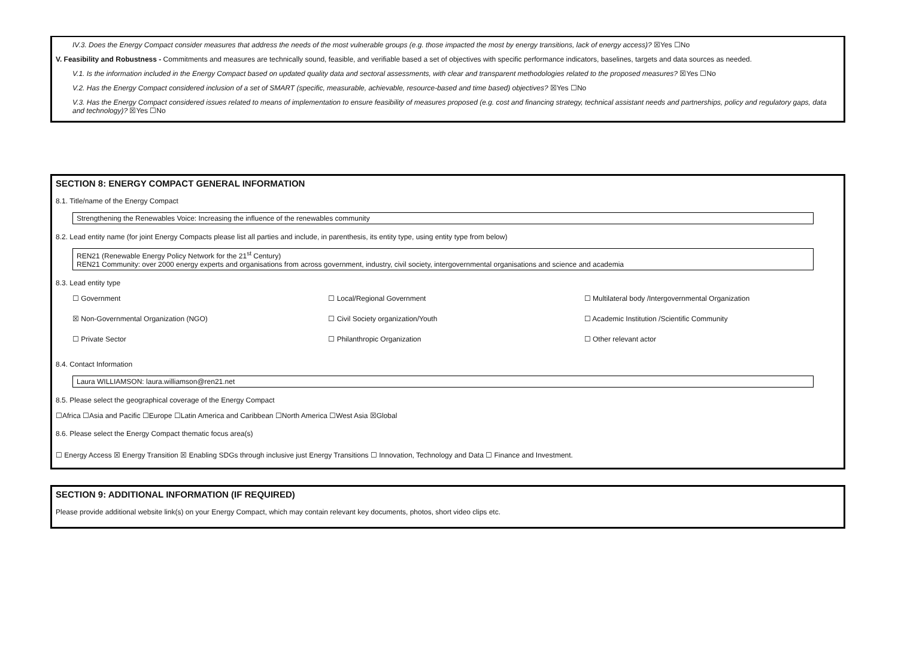IV.3. Does the Energy Compact consider measures that address the needs of the most vulnerable groups (e.g. those impacted the most by energy transitions, lack of energy access)? ☒Yes ☐No
V. Feasibility and Robustness - Commitments and measures are technically sound, feasible, and verifiable based a set of objectives with specific performance indicators, baselines, targets and data sources as needed.
V.1. Is the information included in the Energy Compact based on updated quality data and sectoral assessments, with clear and transparent methodologies related to the proposed measures? ☒Yes ☐No
V.2. Has the Energy Compact considered inclusion of a set of SMART (specific, measurable, achievable, resource-based and time based) objectives? ☒Yes ☐No
V.3. Has the Energy Compact considered issues related to means of implementation to ensure feasibility of measures proposed (e.g. cost and financing strategy, technical assistant needs and partnerships, policy and regulatory gaps, data and technology)? ☒Yes ☐No
SECTION 8: ENERGY COMPACT GENERAL INFORMATION
8.1. Title/name of the Energy Compact
Strengthening the Renewables Voice: Increasing the influence of the renewables community
8.2. Lead entity name (for joint Energy Compacts please list all parties and include, in parenthesis, its entity type, using entity type from below)
REN21 (Renewable Energy Policy Network for the 21<sup>st</sup> Century)
REN21 Community: over 2000 energy experts and organisations from across government, industry, civil society, intergovernmental organisations and science and academia
8.3. Lead entity type
☐ Government ☐ Local/Regional Government ☐ Multilateral body /Intergovernmental Organization
☒ Non-Governmental Organization (NGO) ☐ Civil Society organization/Youth ☐ Academic Institution /Scientific Community
☐ Private Sector ☐ Philanthropic Organization ☐ Other relevant actor
8.4. Contact Information
Laura WILLIAMSON: laura.williamson@ren21.net
8.5. Please select the geographical coverage of the Energy Compact
☐Africa ☐Asia and Pacific ☐Europe ☐Latin America and Caribbean ☐North America ☐West Asia ☒Global
8.6. Please select the Energy Compact thematic focus area(s)
☐ Energy Access ☒ Energy Transition ☒ Enabling SDGs through inclusive just Energy Transitions ☐ Innovation, Technology and Data ☐ Finance and Investment.
SECTION 9: ADDITIONAL INFORMATION (IF REQUIRED)
Please provide additional website link(s) on your Energy Compact, which may contain relevant key documents, photos, short video clips etc.